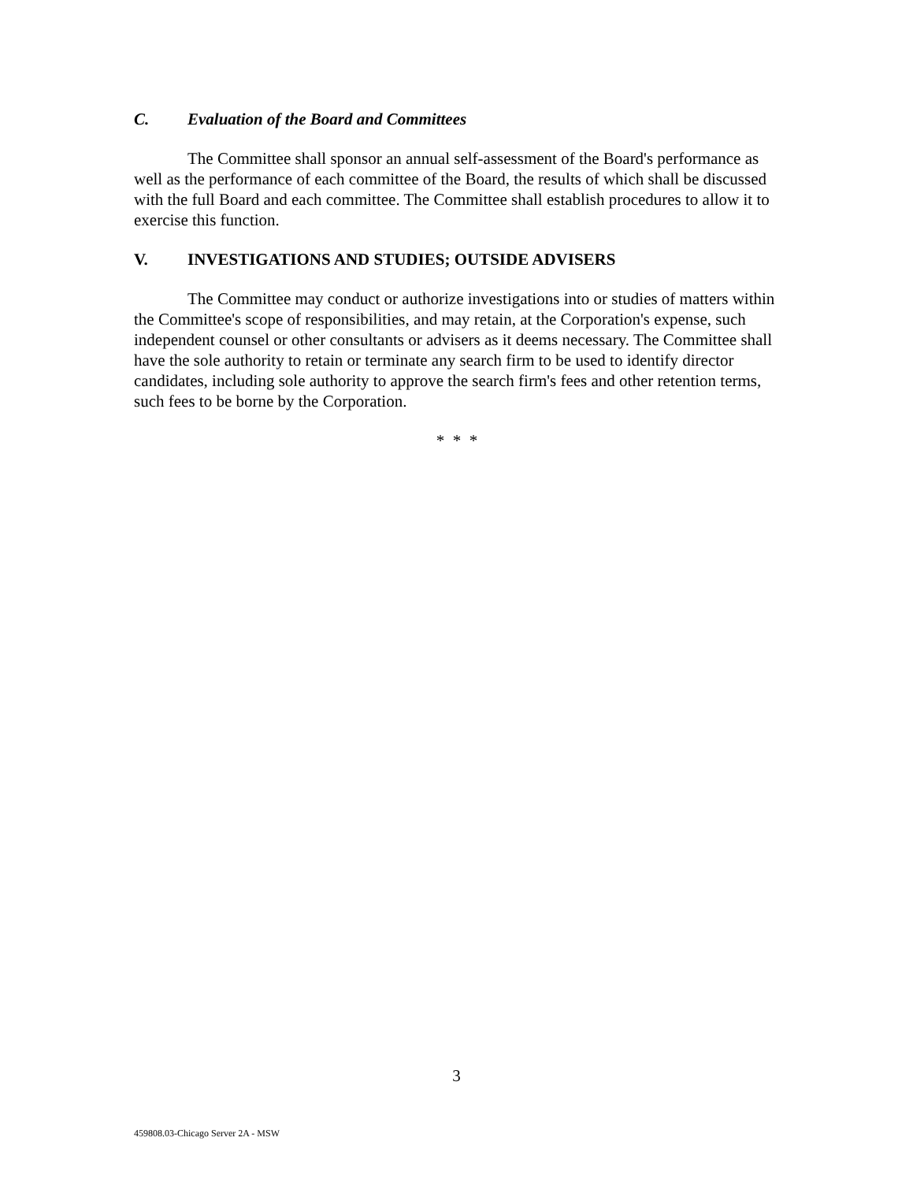C. Evaluation of the Board and Committees
The Committee shall sponsor an annual self-assessment of the Board's performance as well as the performance of each committee of the Board, the results of which shall be discussed with the full Board and each committee. The Committee shall establish procedures to allow it to exercise this function.
V. INVESTIGATIONS AND STUDIES; OUTSIDE ADVISERS
The Committee may conduct or authorize investigations into or studies of matters within the Committee's scope of responsibilities, and may retain, at the Corporation's expense, such independent counsel or other consultants or advisers as it deems necessary. The Committee shall have the sole authority to retain or terminate any search firm to be used to identify director candidates, including sole authority to approve the search firm's fees and other retention terms, such fees to be borne by the Corporation.
* * *
3
459808.03-Chicago Server 2A - MSW